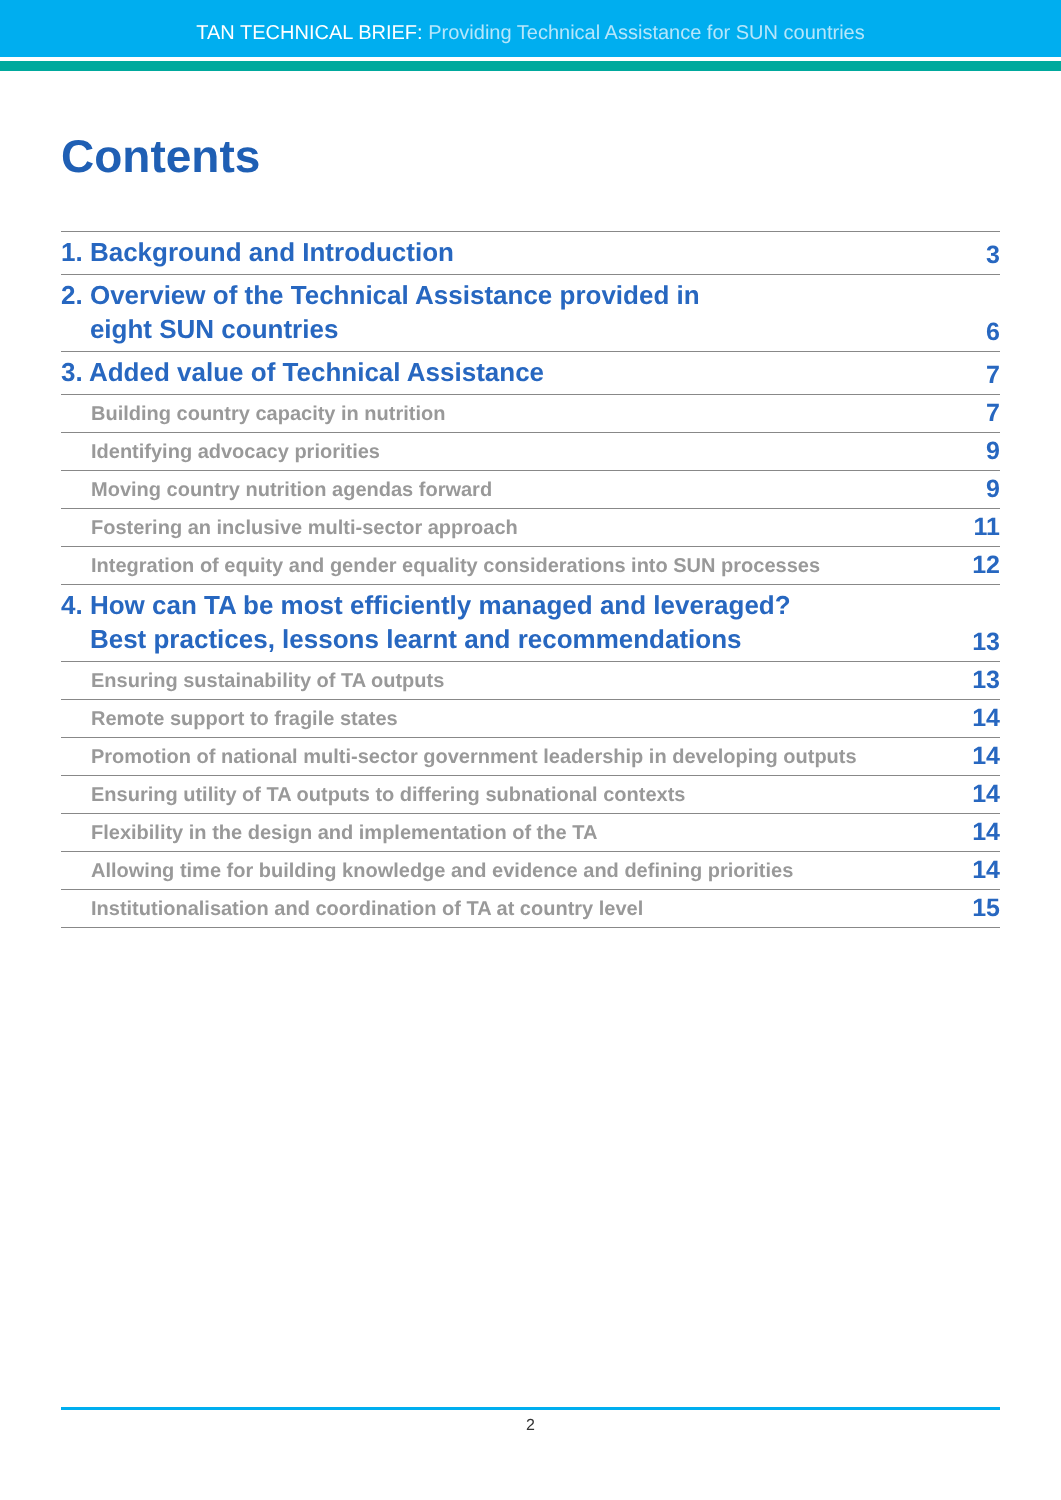TAN TECHNICAL BRIEF: Providing Technical Assistance for SUN countries
Contents
1. Background and Introduction
3
2. Overview of the Technical Assistance provided in
eight SUN countries
6
3. Added value of Technical Assistance
7
Building country capacity in nutrition
7
Identifying advocacy priorities
9
Moving country nutrition agendas forward
9
Fostering an inclusive multi-sector approach
11
Integration of equity and gender equality considerations into SUN processes
12
4. How can TA be most efficiently managed and leveraged?
Best practices, lessons learnt and recommendations
13
Ensuring sustainability of TA outputs
13
Remote support to fragile states
14
Promotion of national multi-sector government leadership in developing outputs
14
Ensuring utility of TA outputs to differing subnational contexts
14
Flexibility in the design and implementation of the TA
14
Allowing time for building knowledge and evidence and defining priorities
14
Institutionalisation and coordination of TA at country level
15
2